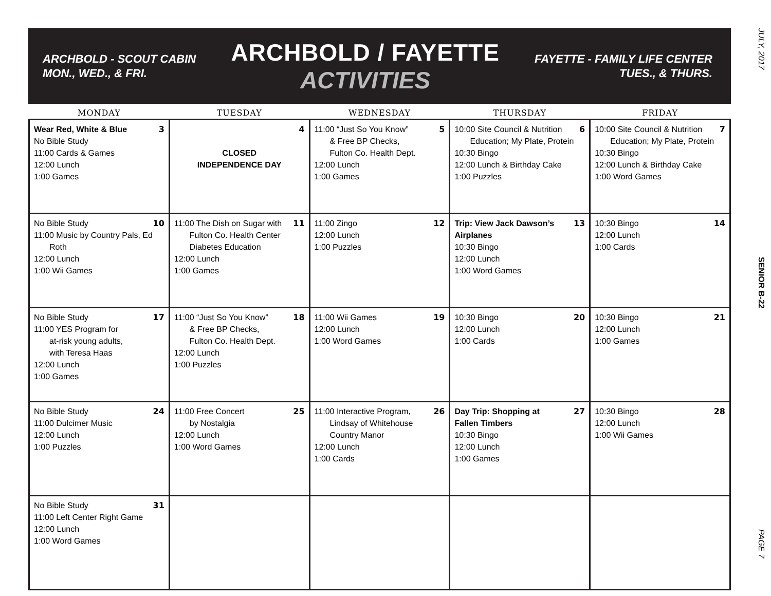JULY, 2017
SENIOR B-22
PAGE 7
ARCHBOLD - SCOUT CABIN
MON., WED., & FRI.
ARCHBOLD / FAYETTE
ACTIVITIES
FAYETTE - FAMILY LIFE CENTER
TUES., & THURS.
| MONDAY | TUESDAY | WEDNESDAY | THURSDAY | FRIDAY |
| --- | --- | --- | --- | --- |
| 3 Wear Red, White & Blue No Bible Study 11:00 Cards & Games 12:00 Lunch 1:00 Games | 4 CLOSED INDEPENDENCE DAY | 5 11:00 “Just So You Know” & Free BP Checks, Fulton Co. Health Dept. 12:00 Lunch 1:00 Games | 6 10:00 Site Council & Nutrition Education; My Plate, Protein 10:30 Bingo 12:00 Lunch & Birthday Cake 1:00 Puzzles | 7 10:00 Site Council & Nutrition Education; My Plate, Protein 10:30 Bingo 12:00 Lunch & Birthday Cake 1:00 Word Games |
| 10 No Bible Study 11:00 Music by Country Pals, Ed Roth 12:00 Lunch 1:00 Wii Games | 11 11:00 The Dish on Sugar with Fulton Co. Health Center Diabetes Education 12:00 Lunch 1:00 Games | 12 11:00 Zingo 12:00 Lunch 1:00 Puzzles | 13 Trip: View Jack Dawson’s Airplanes 10:30 Bingo 12:00 Lunch 1:00 Word Games | 14 10:30 Bingo 12:00 Lunch 1:00 Cards |
| 17 No Bible Study 11:00 YES Program for at-risk young adults, with Teresa Haas 12:00 Lunch 1:00 Games | 18 11:00 “Just So You Know” & Free BP Checks, Fulton Co. Health Dept. 12:00 Lunch 1:00 Puzzles | 19 11:00 Wii Games 12:00 Lunch 1:00 Word Games | 20 10:30 Bingo 12:00 Lunch 1:00 Cards | 21 10:30 Bingo 12:00 Lunch 1:00 Games |
| 24 No Bible Study 11:00 Dulcimer Music 12:00 Lunch 1:00 Puzzles | 25 11:00 Free Concert by Nostalgia 12:00 Lunch 1:00 Word Games | 26 11:00 Interactive Program, Lindsay of Whitehouse Country Manor 12:00 Lunch 1:00 Cards | 27 Day Trip: Shopping at Fallen Timbers 10:30 Bingo 12:00 Lunch 1:00 Games | 28 10:30 Bingo 12:00 Lunch 1:00 Wii Games |
| 31 No Bible Study 11:00 Left Center Right Game 12:00 Lunch 1:00 Word Games | | | | |